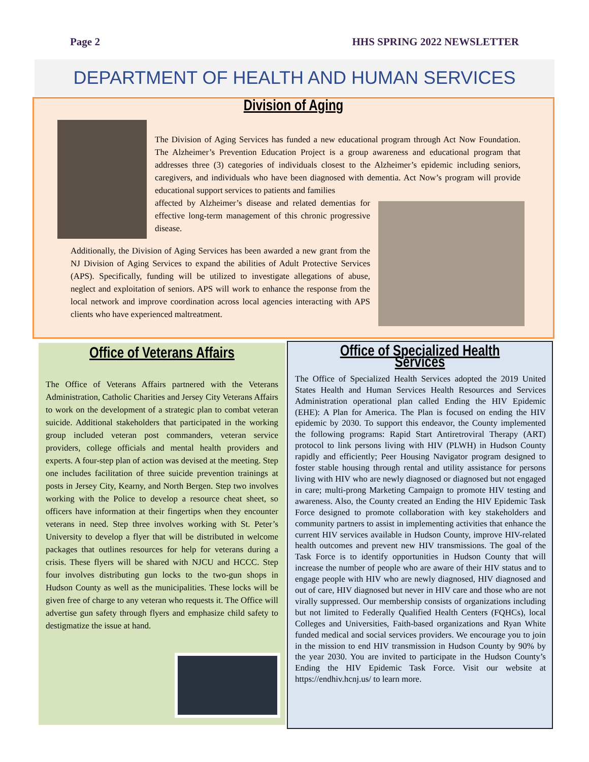Page 2 HHS SPRING 2022 NEWSLETTER
DEPARTMENT OF HEALTH AND HUMAN SERVICES
Division of Aging
The Division of Aging Services has funded a new educational program through Act Now Foundation. The Alzheimer’s Prevention Education Project is a group awareness and educational program that addresses three (3) categories of individuals closest to the Alzheimer’s epidemic including seniors, caregivers, and individuals who have been diagnosed with dementia. Act Now’s program will provide educational support services to patients and families
affected by Alzheimer’s disease and related dementias for effective long-term management of this chronic progressive disease.
Additionally, the Division of Aging Services has been awarded a new grant from the NJ Division of Aging Services to expand the abilities of Adult Protective Services (APS). Specifically, funding will be utilized to investigate allegations of abuse, neglect and exploitation of seniors. APS will work to enhance the response from the local network and improve coordination across local agencies interacting with APS clients who have experienced maltreatment.
Office of Veterans Affairs
The Office of Veterans Affairs partnered with the Veterans Administration, Catholic Charities and Jersey City Veterans Affairs to work on the development of a strategic plan to combat veteran suicide. Additional stakeholders that participated in the working group included veteran post commanders, veteran service providers, college officials and mental health providers and experts. A four-step plan of action was devised at the meeting. Step one includes facilitation of three suicide prevention trainings at posts in Jersey City, Kearny, and North Bergen. Step two involves working with the Police to develop a resource cheat sheet, so officers have information at their fingertips when they encounter veterans in need. Step three involves working with St. Peter’s University to develop a flyer that will be distributed in welcome packages that outlines resources for help for veterans during a crisis. These flyers will be shared with NJCU and HCCC. Step four involves distributing gun locks to the two-gun shops in Hudson County as well as the municipalities. These locks will be given free of charge to any veteran who requests it. The Office will advertise gun safety through flyers and emphasize child safety to destigmatize the issue at hand.
Office of Specialized Health Services
The Office of Specialized Health Services adopted the 2019 United States Health and Human Services Health Resources and Services Administration operational plan called Ending the HIV Epidemic (EHE): A Plan for America. The Plan is focused on ending the HIV epidemic by 2030. To support this endeavor, the County implemented the following programs: Rapid Start Antiretroviral Therapy (ART) protocol to link persons living with HIV (PLWH) in Hudson County rapidly and efficiently; Peer Housing Navigator program designed to foster stable housing through rental and utility assistance for persons living with HIV who are newly diagnosed or diagnosed but not engaged in care; multi-prong Marketing Campaign to promote HIV testing and awareness. Also, the County created an Ending the HIV Epidemic Task Force designed to promote collaboration with key stakeholders and community partners to assist in implementing activities that enhance the current HIV services available in Hudson County, improve HIV-related health outcomes and prevent new HIV transmissions. The goal of the Task Force is to identify opportunities in Hudson County that will increase the number of people who are aware of their HIV status and to engage people with HIV who are newly diagnosed, HIV diagnosed and out of care, HIV diagnosed but never in HIV care and those who are not virally suppressed. Our membership consists of organizations including but not limited to Federally Qualified Health Centers (FQHCs), local Colleges and Universities, Faith-based organizations and Ryan White funded medical and social services providers. We encourage you to join in the mission to end HIV transmission in Hudson County by 90% by the year 2030. You are invited to participate in the Hudson County’s Ending the HIV Epidemic Task Force. Visit our website at https://endhiv.hcnj.us/ to learn more.